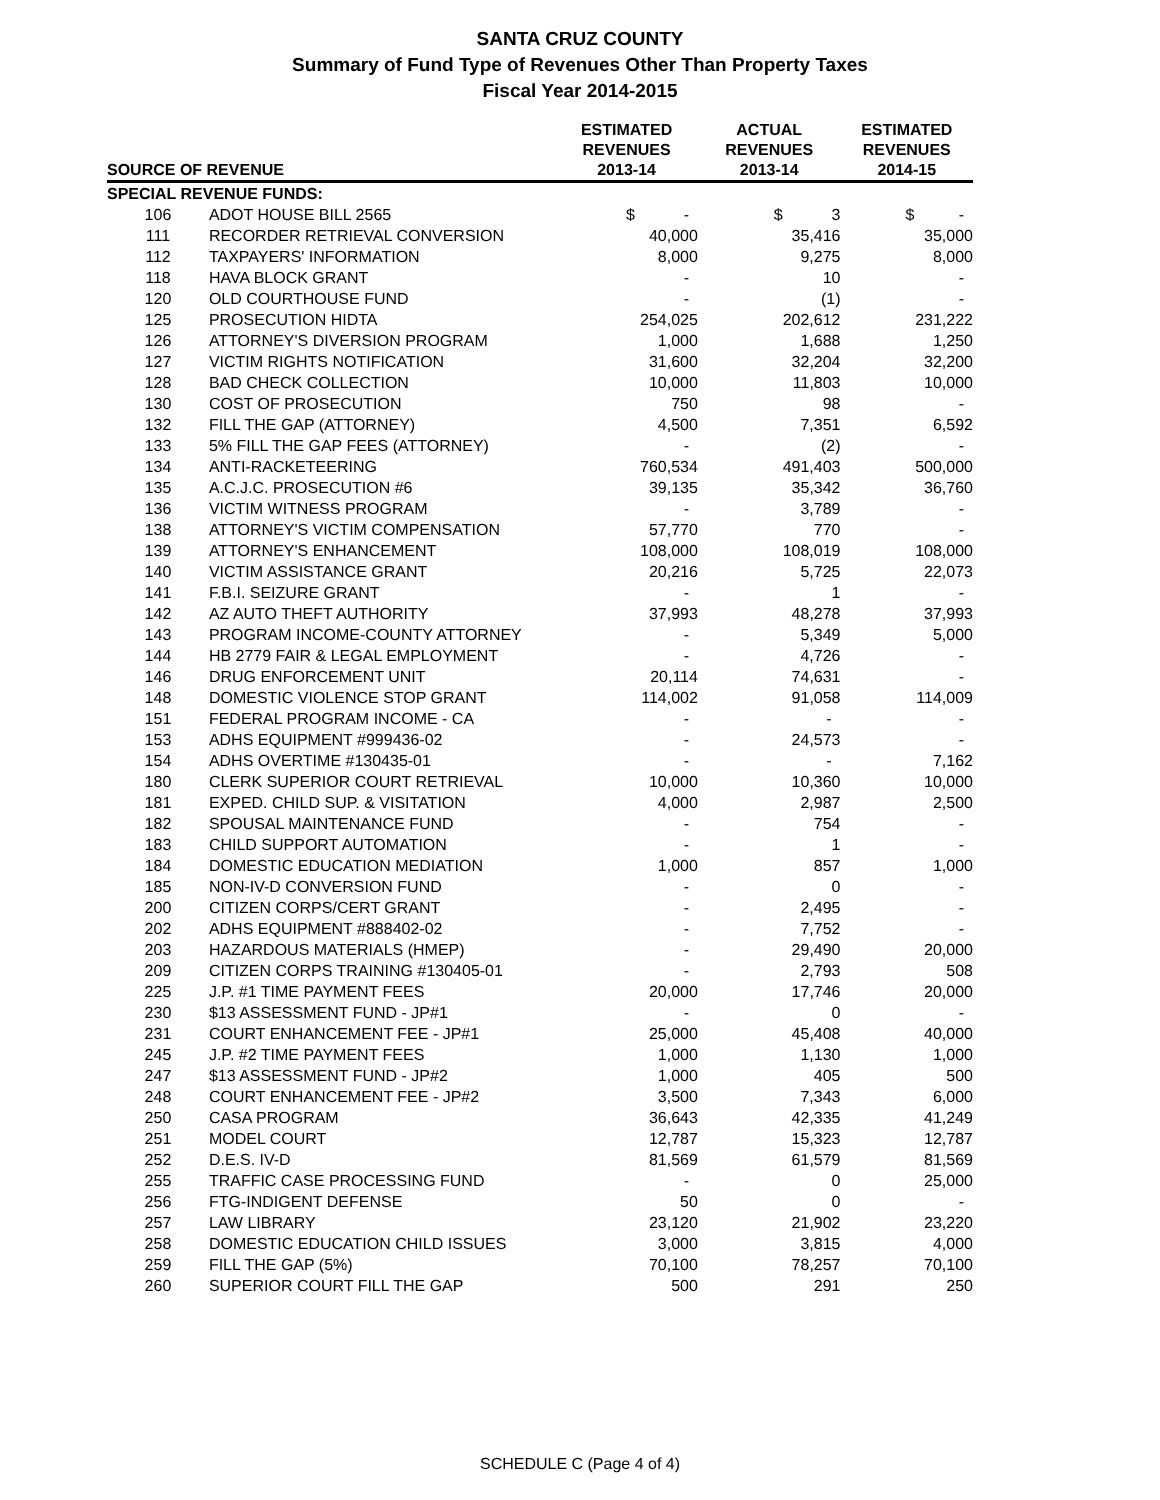SANTA CRUZ COUNTY
Summary of Fund Type of Revenues Other Than Property Taxes
Fiscal Year 2014-2015
| SOURCE OF REVENUE | | ESTIMATED REVENUES 2013-14 | ACTUAL REVENUES 2013-14 | ESTIMATED REVENUES 2014-15 |
| --- | --- | --- | --- | --- |
| SPECIAL REVENUE FUNDS: | | | | |
| 106 | ADOT HOUSE BILL 2565 | $ - | $ 3 | $ - |
| 111 | RECORDER RETRIEVAL CONVERSION | 40,000 | 35,416 | 35,000 |
| 112 | TAXPAYERS' INFORMATION | 8,000 | 9,275 | 8,000 |
| 118 | HAVA BLOCK GRANT | - | 10 | - |
| 120 | OLD COURTHOUSE FUND | - | (1) | - |
| 125 | PROSECUTION HIDTA | 254,025 | 202,612 | 231,222 |
| 126 | ATTORNEY'S DIVERSION PROGRAM | 1,000 | 1,688 | 1,250 |
| 127 | VICTIM RIGHTS NOTIFICATION | 31,600 | 32,204 | 32,200 |
| 128 | BAD CHECK COLLECTION | 10,000 | 11,803 | 10,000 |
| 130 | COST OF PROSECUTION | 750 | 98 | - |
| 132 | FILL THE GAP (ATTORNEY) | 4,500 | 7,351 | 6,592 |
| 133 | 5% FILL THE GAP FEES (ATTORNEY) | - | (2) | - |
| 134 | ANTI-RACKETEERING | 760,534 | 491,403 | 500,000 |
| 135 | A.C.J.C. PROSECUTION #6 | 39,135 | 35,342 | 36,760 |
| 136 | VICTIM WITNESS PROGRAM | - | 3,789 | - |
| 138 | ATTORNEY'S VICTIM COMPENSATION | 57,770 | 770 | - |
| 139 | ATTORNEY'S ENHANCEMENT | 108,000 | 108,019 | 108,000 |
| 140 | VICTIM ASSISTANCE GRANT | 20,216 | 5,725 | 22,073 |
| 141 | F.B.I. SEIZURE GRANT | - | 1 | - |
| 142 | AZ AUTO THEFT AUTHORITY | 37,993 | 48,278 | 37,993 |
| 143 | PROGRAM INCOME-COUNTY ATTORNEY | - | 5,349 | 5,000 |
| 144 | HB 2779 FAIR & LEGAL EMPLOYMENT | - | 4,726 | - |
| 146 | DRUG ENFORCEMENT UNIT | 20,114 | 74,631 | - |
| 148 | DOMESTIC VIOLENCE STOP GRANT | 114,002 | 91,058 | 114,009 |
| 151 | FEDERAL PROGRAM INCOME - CA | - | - | - |
| 153 | ADHS EQUIPMENT #999436-02 | - | 24,573 | - |
| 154 | ADHS OVERTIME #130435-01 | - | - | 7,162 |
| 180 | CLERK SUPERIOR COURT RETRIEVAL | 10,000 | 10,360 | 10,000 |
| 181 | EXPED. CHILD SUP. & VISITATION | 4,000 | 2,987 | 2,500 |
| 182 | SPOUSAL MAINTENANCE FUND | - | 754 | - |
| 183 | CHILD SUPPORT AUTOMATION | - | 1 | - |
| 184 | DOMESTIC EDUCATION MEDIATION | 1,000 | 857 | 1,000 |
| 185 | NON-IV-D CONVERSION FUND | - | 0 | - |
| 200 | CITIZEN CORPS/CERT GRANT | - | 2,495 | - |
| 202 | ADHS EQUIPMENT #888402-02 | - | 7,752 | - |
| 203 | HAZARDOUS MATERIALS (HMEP) | - | 29,490 | 20,000 |
| 209 | CITIZEN CORPS TRAINING #130405-01 | - | 2,793 | 508 |
| 225 | J.P. #1 TIME PAYMENT FEES | 20,000 | 17,746 | 20,000 |
| 230 | $13 ASSESSMENT FUND - JP#1 | - | 0 | - |
| 231 | COURT ENHANCEMENT FEE - JP#1 | 25,000 | 45,408 | 40,000 |
| 245 | J.P. #2 TIME PAYMENT FEES | 1,000 | 1,130 | 1,000 |
| 247 | $13 ASSESSMENT FUND - JP#2 | 1,000 | 405 | 500 |
| 248 | COURT ENHANCEMENT FEE - JP#2 | 3,500 | 7,343 | 6,000 |
| 250 | CASA PROGRAM | 36,643 | 42,335 | 41,249 |
| 251 | MODEL COURT | 12,787 | 15,323 | 12,787 |
| 252 | D.E.S. IV-D | 81,569 | 61,579 | 81,569 |
| 255 | TRAFFIC CASE PROCESSING FUND | - | 0 | 25,000 |
| 256 | FTG-INDIGENT DEFENSE | 50 | 0 | - |
| 257 | LAW LIBRARY | 23,120 | 21,902 | 23,220 |
| 258 | DOMESTIC EDUCATION CHILD ISSUES | 3,000 | 3,815 | 4,000 |
| 259 | FILL THE GAP (5%) | 70,100 | 78,257 | 70,100 |
| 260 | SUPERIOR COURT FILL THE GAP | 500 | 291 | 250 |
SCHEDULE C (Page 4 of 4)